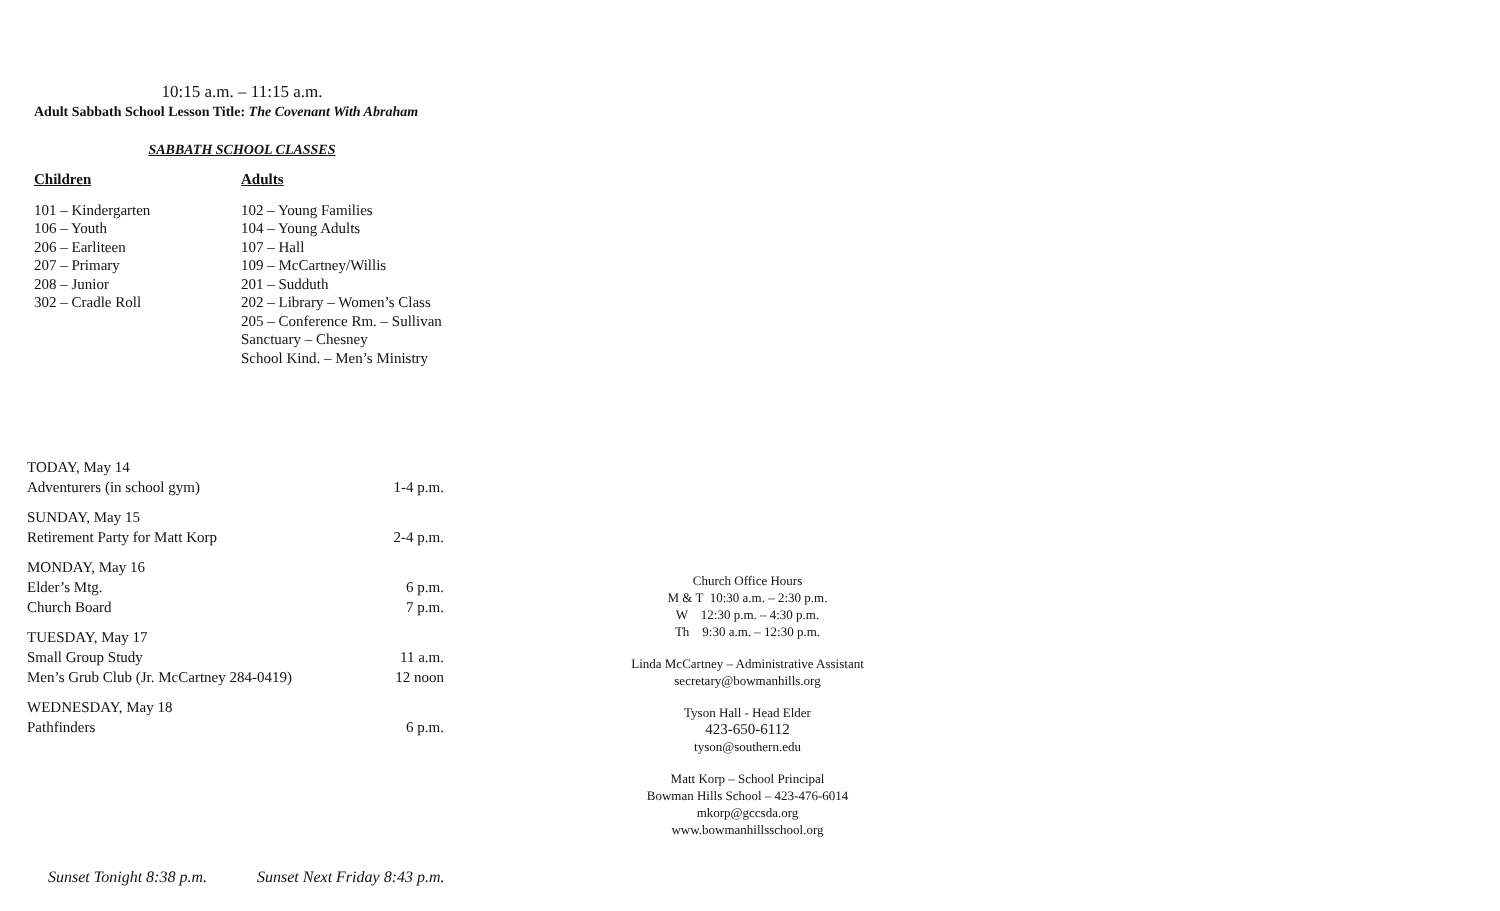10:15 a.m. – 11:15 a.m.
Adult Sabbath School Lesson Title: The Covenant With Abraham
SABBATH SCHOOL CLASSES
Children
101 – Kindergarten
106 – Youth
206 – Earliteen
207 – Primary
208 – Junior
302 – Cradle Roll
Adults
102 – Young Families
104 – Young Adults
107 – Hall
109 – McCartney/Willis
201 – Sudduth
202 – Library – Women’s Class
205 – Conference Rm. – Sullivan
Sanctuary – Chesney
School Kind. – Men’s Ministry
| TODAY, May 14 | |
| Adventurers (in school gym) | 1-4 p.m. |
| SUNDAY, May 15 | |
| Retirement Party for Matt Korp | 2-4 p.m. |
| MONDAY, May 16 | |
| Elder’s Mtg. | 6 p.m. |
| Church Board | 7 p.m. |
| TUESDAY, May 17 | |
| Small Group Study | 11 a.m. |
| Men’s Grub Club (Jr. McCartney 284-0419) | 12 noon |
| WEDNESDAY, May 18 | |
| Pathfinders | 6 p.m. |
Church Office Hours
M & T 10:30 a.m. – 2:30 p.m.
W 12:30 p.m. – 4:30 p.m.
Th 9:30 a.m. – 12:30 p.m.
Linda McCartney – Administrative Assistant
secretary@bowmanhills.org
Tyson Hall - Head Elder
423-650-6112
tyson@southern.edu
Matt Korp – School Principal
Bowman Hills School – 423-476-6014
mkorp@gccsda.org
www.bowmanhillsschool.org
Sunset Tonight 8:38 p.m. Sunset Next Friday 8:43 p.m.